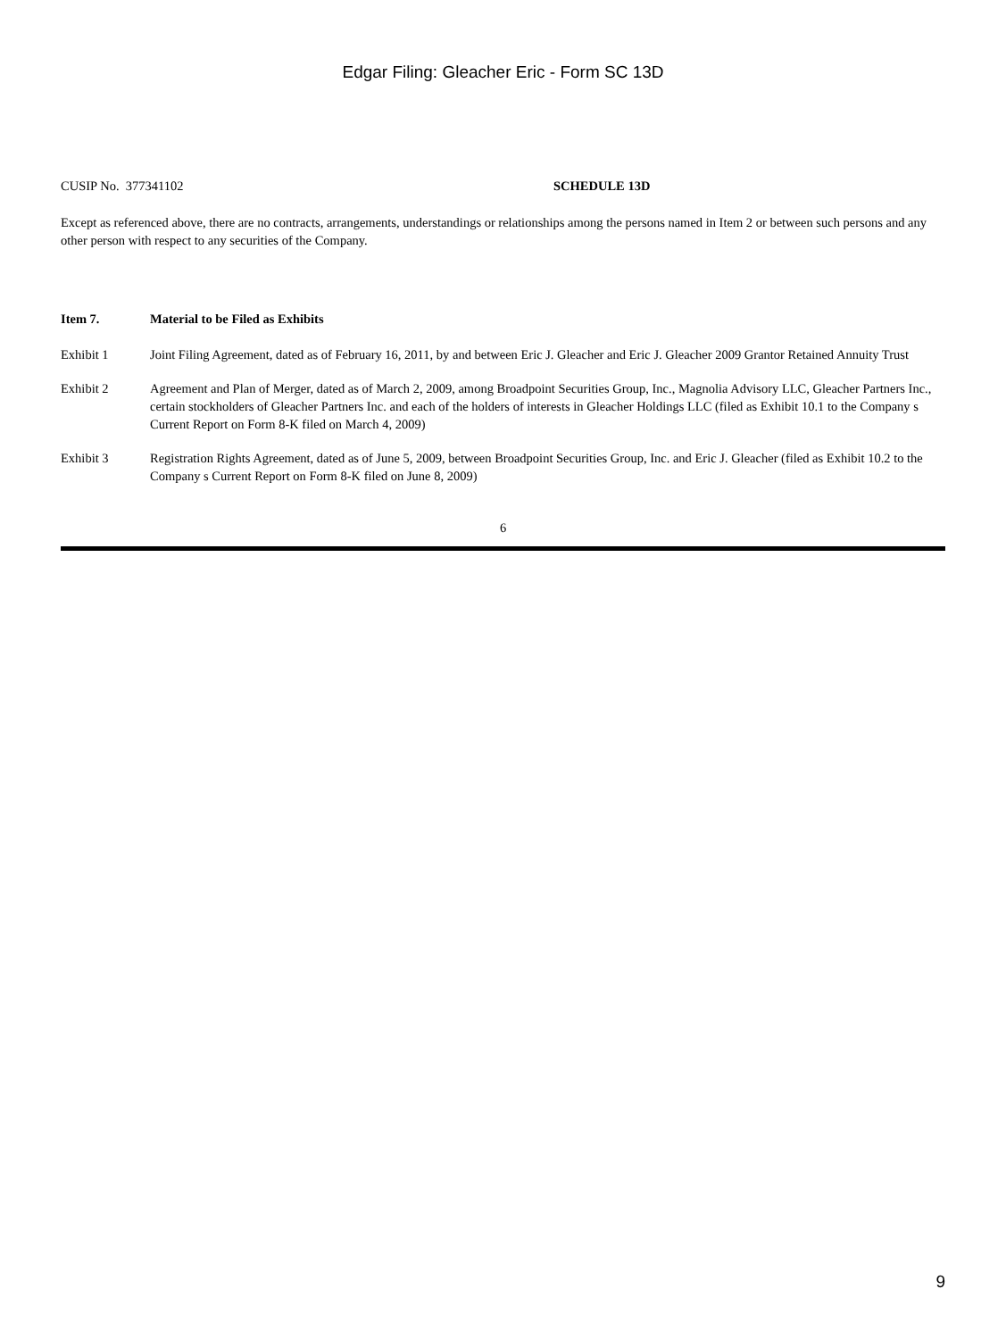Edgar Filing: Gleacher Eric - Form SC 13D
CUSIP No. 377341102 SCHEDULE 13D
Except as referenced above, there are no contracts, arrangements, understandings or relationships among the persons named in Item 2 or between such persons and any other person with respect to any securities of the Company.
Item 7. Material to be Filed as Exhibits
Exhibit 1 Joint Filing Agreement, dated as of February 16, 2011, by and between Eric J. Gleacher and Eric J. Gleacher 2009 Grantor Retained Annuity Trust
Exhibit 2 Agreement and Plan of Merger, dated as of March 2, 2009, among Broadpoint Securities Group, Inc., Magnolia Advisory LLC, Gleacher Partners Inc., certain stockholders of Gleacher Partners Inc. and each of the holders of interests in Gleacher Holdings LLC (filed as Exhibit 10.1 to the Company s Current Report on Form 8-K filed on March 4, 2009)
Exhibit 3 Registration Rights Agreement, dated as of June 5, 2009, between Broadpoint Securities Group, Inc. and Eric J. Gleacher (filed as Exhibit 10.2 to the Company s Current Report on Form 8-K filed on June 8, 2009)
6
9